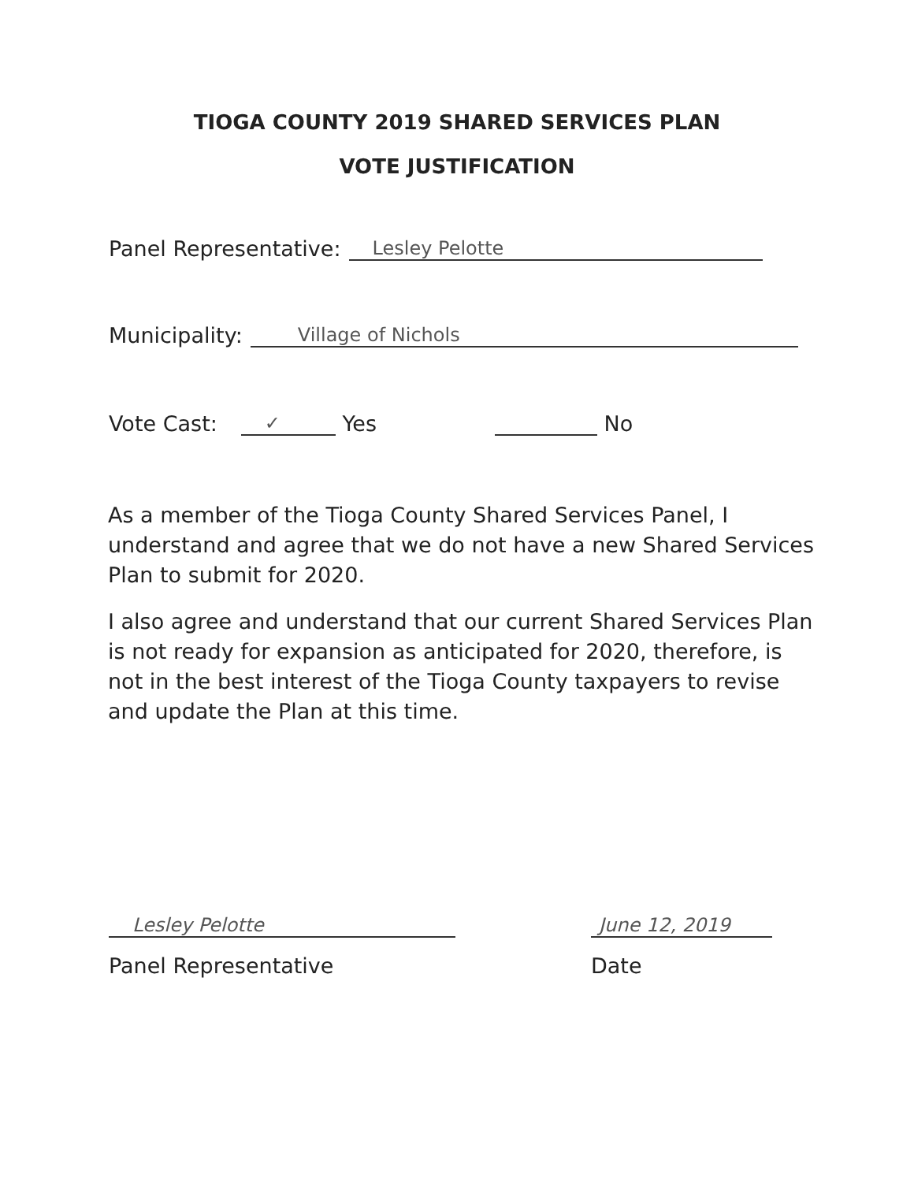TIOGA COUNTY 2019 SHARED SERVICES PLAN
VOTE JUSTIFICATION
Panel Representative: Lesley Pelotte
Municipality: Village of Nichols
Vote Cast: ✓ Yes No
As a member of the Tioga County Shared Services Panel, I understand and agree that we do not have a new Shared Services Plan to submit for 2020.
I also agree and understand that our current Shared Services Plan is not ready for expansion as anticipated for 2020, therefore, is not in the best interest of the Tioga County taxpayers to revise and update the Plan at this time.
Lesley Pelotte
Panel Representative
June 12, 2019
Date